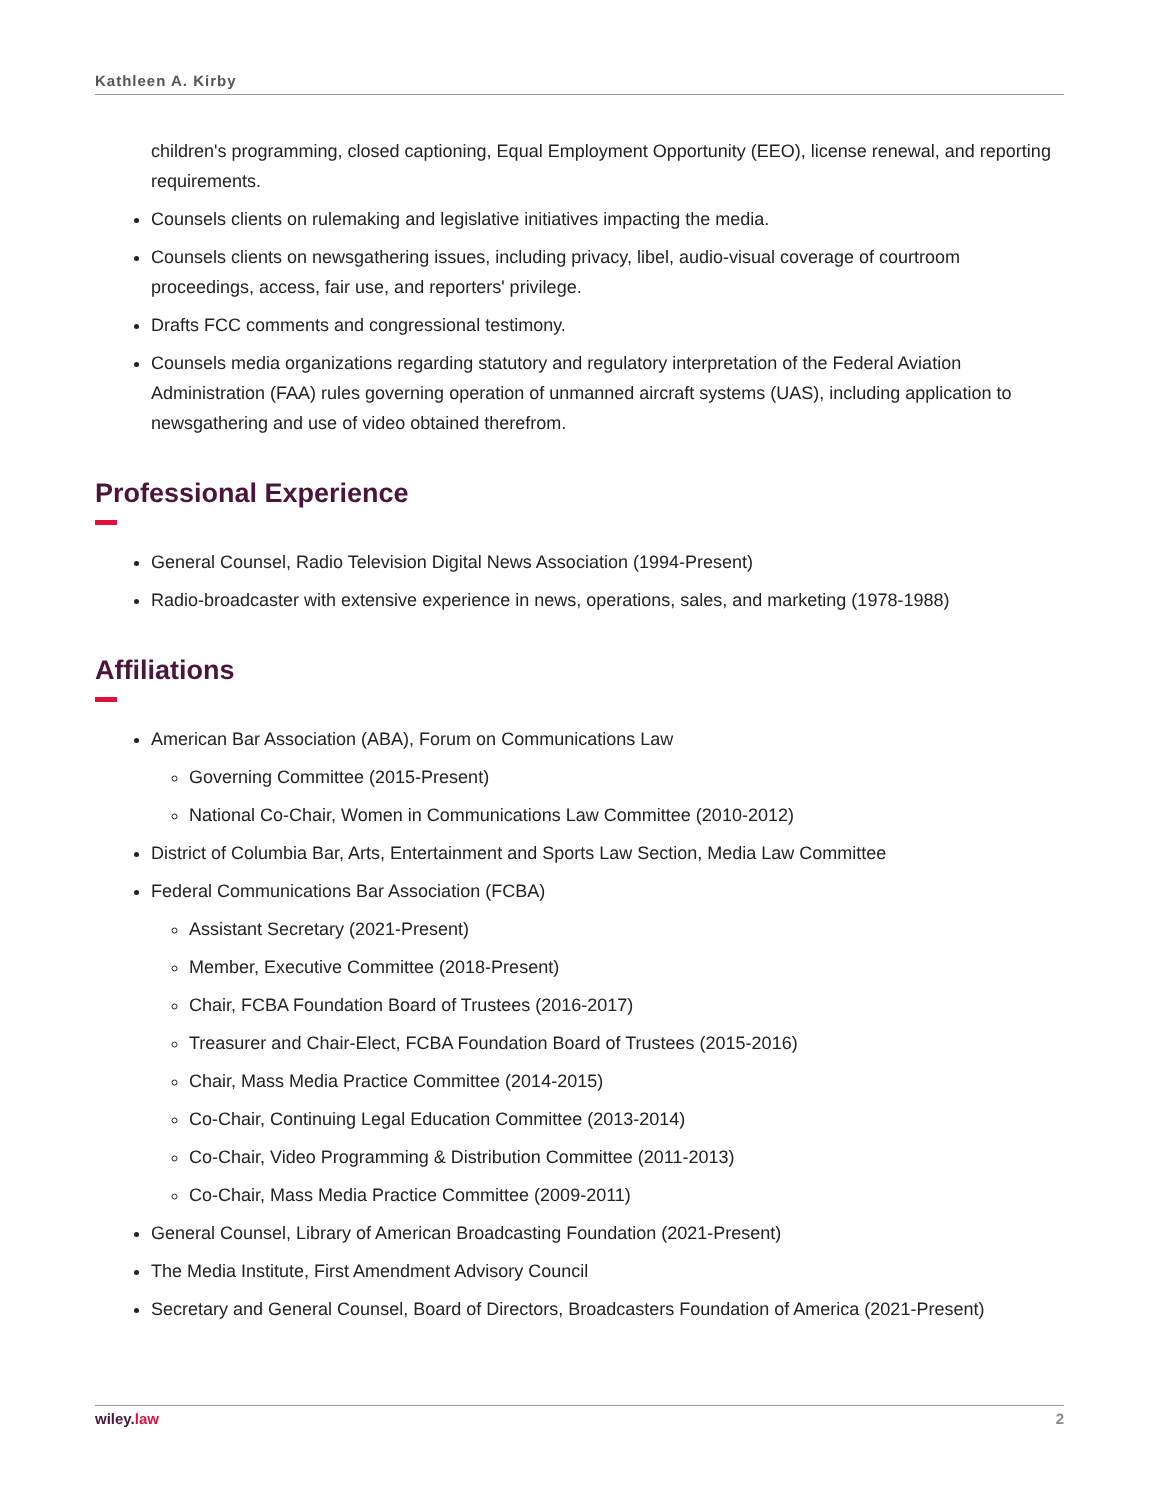Kathleen A. Kirby
children's programming, closed captioning, Equal Employment Opportunity (EEO), license renewal, and reporting requirements.
Counsels clients on rulemaking and legislative initiatives impacting the media.
Counsels clients on newsgathering issues, including privacy, libel, audio-visual coverage of courtroom proceedings, access, fair use, and reporters' privilege.
Drafts FCC comments and congressional testimony.
Counsels media organizations regarding statutory and regulatory interpretation of the Federal Aviation Administration (FAA) rules governing operation of unmanned aircraft systems (UAS), including application to newsgathering and use of video obtained therefrom.
Professional Experience
General Counsel, Radio Television Digital News Association (1994-Present)
Radio-broadcaster with extensive experience in news, operations, sales, and marketing (1978-1988)
Affiliations
American Bar Association (ABA), Forum on Communications Law
Governing Committee (2015-Present)
National Co-Chair, Women in Communications Law Committee (2010-2012)
District of Columbia Bar, Arts, Entertainment and Sports Law Section, Media Law Committee
Federal Communications Bar Association (FCBA)
Assistant Secretary (2021-Present)
Member, Executive Committee (2018-Present)
Chair, FCBA Foundation Board of Trustees (2016-2017)
Treasurer and Chair-Elect, FCBA Foundation Board of Trustees (2015-2016)
Chair, Mass Media Practice Committee (2014-2015)
Co-Chair, Continuing Legal Education Committee (2013-2014)
Co-Chair, Video Programming & Distribution Committee (2011-2013)
Co-Chair, Mass Media Practice Committee (2009-2011)
General Counsel, Library of American Broadcasting Foundation (2021-Present)
The Media Institute, First Amendment Advisory Council
Secretary and General Counsel, Board of Directors, Broadcasters Foundation of America (2021-Present)
wiley. law 2